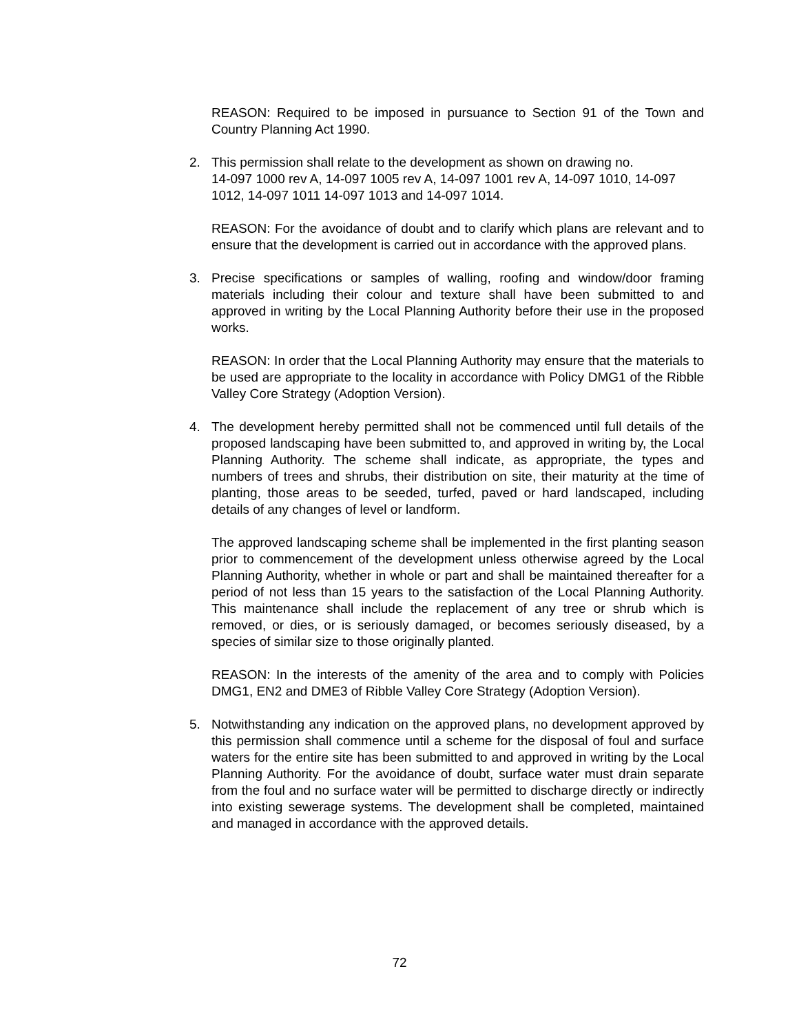REASON: Required to be imposed in pursuance to Section 91 of the Town and Country Planning Act 1990.
2. This permission shall relate to the development as shown on drawing no.
14-097 1000 rev A, 14-097 1005 rev A, 14-097 1001 rev A, 14-097 1010, 14-097 1012, 14-097 1011 14-097 1013 and 14-097 1014.
REASON: For the avoidance of doubt and to clarify which plans are relevant and to ensure that the development is carried out in accordance with the approved plans.
3. Precise specifications or samples of walling, roofing and window/door framing materials including their colour and texture shall have been submitted to and approved in writing by the Local Planning Authority before their use in the proposed works.
REASON: In order that the Local Planning Authority may ensure that the materials to be used are appropriate to the locality in accordance with Policy DMG1 of the Ribble Valley Core Strategy (Adoption Version).
4. The development hereby permitted shall not be commenced until full details of the proposed landscaping have been submitted to, and approved in writing by, the Local Planning Authority. The scheme shall indicate, as appropriate, the types and numbers of trees and shrubs, their distribution on site, their maturity at the time of planting, those areas to be seeded, turfed, paved or hard landscaped, including details of any changes of level or landform.
The approved landscaping scheme shall be implemented in the first planting season prior to commencement of the development unless otherwise agreed by the Local Planning Authority, whether in whole or part and shall be maintained thereafter for a period of not less than 15 years to the satisfaction of the Local Planning Authority. This maintenance shall include the replacement of any tree or shrub which is removed, or dies, or is seriously damaged, or becomes seriously diseased, by a species of similar size to those originally planted.
REASON: In the interests of the amenity of the area and to comply with Policies DMG1, EN2 and DME3 of Ribble Valley Core Strategy (Adoption Version).
5. Notwithstanding any indication on the approved plans, no development approved by this permission shall commence until a scheme for the disposal of foul and surface waters for the entire site has been submitted to and approved in writing by the Local Planning Authority. For the avoidance of doubt, surface water must drain separate from the foul and no surface water will be permitted to discharge directly or indirectly into existing sewerage systems. The development shall be completed, maintained and managed in accordance with the approved details.
72